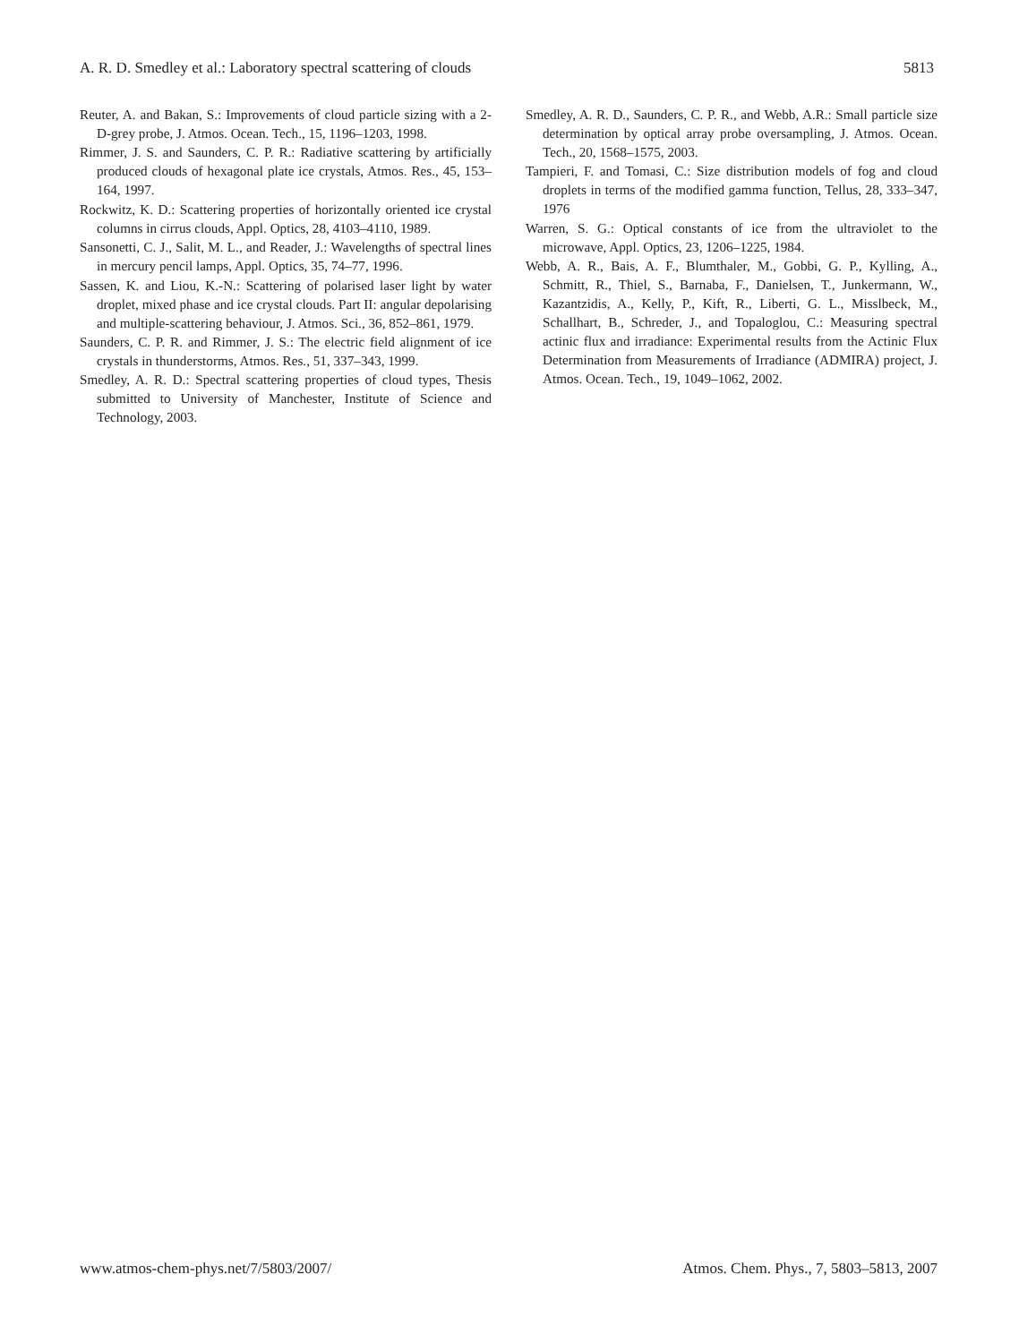A. R. D. Smedley et al.: Laboratory spectral scattering of clouds 5813
Reuter, A. and Bakan, S.: Improvements of cloud particle sizing with a 2-D-grey probe, J. Atmos. Ocean. Tech., 15, 1196–1203, 1998.
Rimmer, J. S. and Saunders, C. P. R.: Radiative scattering by artificially produced clouds of hexagonal plate ice crystals, Atmos. Res., 45, 153–164, 1997.
Rockwitz, K. D.: Scattering properties of horizontally oriented ice crystal columns in cirrus clouds, Appl. Optics, 28, 4103–4110, 1989.
Sansonetti, C. J., Salit, M. L., and Reader, J.: Wavelengths of spectral lines in mercury pencil lamps, Appl. Optics, 35, 74–77, 1996.
Sassen, K. and Liou, K.-N.: Scattering of polarised laser light by water droplet, mixed phase and ice crystal clouds. Part II: angular depolarising and multiple-scattering behaviour, J. Atmos. Sci., 36, 852–861, 1979.
Saunders, C. P. R. and Rimmer, J. S.: The electric field alignment of ice crystals in thunderstorms, Atmos. Res., 51, 337–343, 1999.
Smedley, A. R. D.: Spectral scattering properties of cloud types, Thesis submitted to University of Manchester, Institute of Science and Technology, 2003.
Smedley, A. R. D., Saunders, C. P. R., and Webb, A.R.: Small particle size determination by optical array probe oversampling, J. Atmos. Ocean. Tech., 20, 1568–1575, 2003.
Tampieri, F. and Tomasi, C.: Size distribution models of fog and cloud droplets in terms of the modified gamma function, Tellus, 28, 333–347, 1976
Warren, S. G.: Optical constants of ice from the ultraviolet to the microwave, Appl. Optics, 23, 1206–1225, 1984.
Webb, A. R., Bais, A. F., Blumthaler, M., Gobbi, G. P., Kylling, A., Schmitt, R., Thiel, S., Barnaba, F., Danielsen, T., Junkermann, W., Kazantzidis, A., Kelly, P., Kift, R., Liberti, G. L., Misslbeck, M., Schallhart, B., Schreder, J., and Topaloglou, C.: Measuring spectral actinic flux and irradiance: Experimental results from the Actinic Flux Determination from Measurements of Irradiance (ADMIRA) project, J. Atmos. Ocean. Tech., 19, 1049–1062, 2002.
www.atmos-chem-phys.net/7/5803/2007/ Atmos. Chem. Phys., 7, 5803–5813, 2007